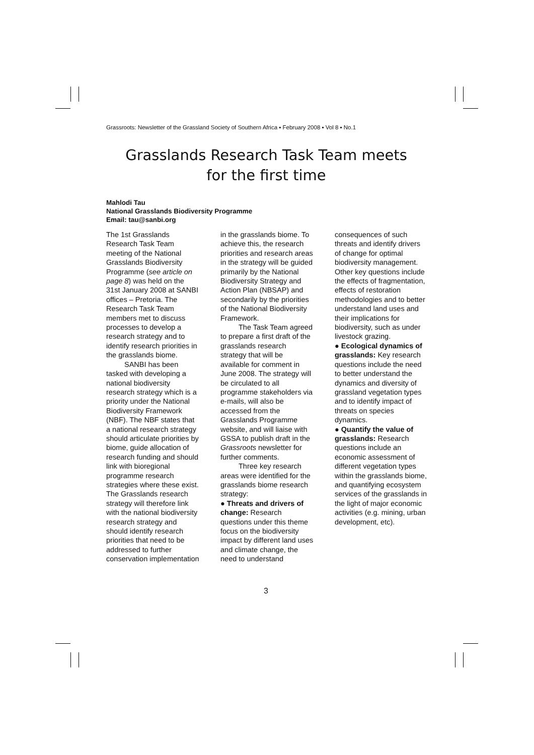Grassroots: Newsletter of the Grassland Society of Southern Africa ▪ February 2008 ▪ Vol 8 ▪ No.1
Grasslands Research Task Team meets
for the first time
Mahlodi Tau
National Grasslands Biodiversity Programme
Email: tau@sanbi.org
The 1st Grasslands Research Task Team meeting of the National Grasslands Biodiversity Programme (see article on page 8) was held on the 31st January 2008 at SANBI offices – Pretoria. The Research Task Team members met to discuss processes to develop a research strategy and to identify research priorities in the grasslands biome.
SANBI has been tasked with developing a national biodiversity research strategy which is a priority under the National Biodiversity Framework (NBF). The NBF states that a national research strategy should articulate priorities by biome, guide allocation of research funding and should link with bioregional programme research strategies where these exist. The Grasslands research strategy will therefore link with the national biodiversity research strategy and should identify research priorities that need to be addressed to further conservation implementation
in the grasslands biome. To achieve this, the research priorities and research areas in the strategy will be guided primarily by the National Biodiversity Strategy and Action Plan (NBSAP) and secondarily by the priorities of the National Biodiversity Framework.
The Task Team agreed to prepare a first draft of the grasslands research strategy that will be available for comment in June 2008. The strategy will be circulated to all programme stakeholders via e-mails, will also be accessed from the Grasslands Programme website, and will liaise with GSSA to publish draft in the Grassroots newsletter for further comments.
Three key research areas were identified for the grasslands biome research strategy:
● Threats and drivers of change: Research questions under this theme focus on the biodiversity impact by different land uses and climate change, the need to understand
consequences of such threats and identify drivers of change for optimal biodiversity management. Other key questions include the effects of fragmentation, effects of restoration methodologies and to better understand land uses and their implications for biodiversity, such as under livestock grazing.
● Ecological dynamics of grasslands: Key research questions include the need to better understand the dynamics and diversity of grassland vegetation types and to identify impact of threats on species dynamics.
● Quantify the value of grasslands: Research questions include an economic assessment of different vegetation types within the grasslands biome, and quantifying ecosystem services of the grasslands in the light of major economic activities (e.g. mining, urban development, etc).
3